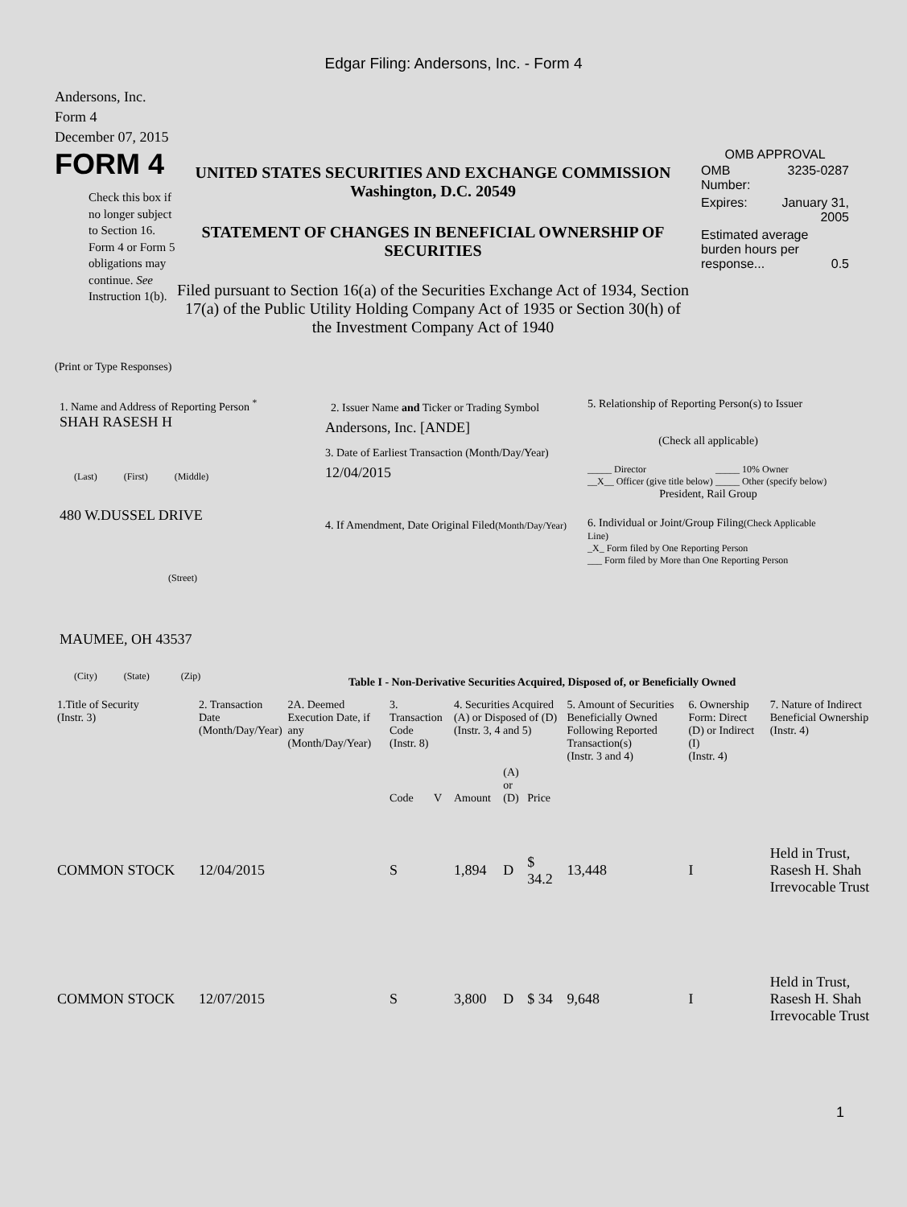Edgar Filing: Andersons, Inc. - Form 4
Andersons, Inc.
Form 4
December 07, 2015
FORM 4
Check this box if no longer subject to Section 16. Form 4 or Form 5 obligations may continue. See Instruction 1(b).
UNITED STATES SECURITIES AND EXCHANGE COMMISSION
Washington, D.C. 20549
STATEMENT OF CHANGES IN BENEFICIAL OWNERSHIP OF SECURITIES
Filed pursuant to Section 16(a) of the Securities Exchange Act of 1934, Section 17(a) of the Public Utility Holding Company Act of 1935 or Section 30(h) of the Investment Company Act of 1940
OMB APPROVAL
| OMB Number: | 3235-0287 |
| Expires: | January 31, 2005 |
| Estimated average burden hours per response... 0.5 | |
(Print or Type Responses)
1. Name and Address of Reporting Person <sup>*</sup>
SHAH RASESH H
(Last) (First) (Middle)
480 W.DUSSEL DRIVE
(Street)
MAUMEE, OH 43537
(City) (State) (Zip)
2. Issuer Name and Ticker or Trading Symbol
Andersons, Inc. [ANDE]
3. Date of Earliest Transaction (Month/Day/Year)
12/04/2015
4. If Amendment, Date Original Filed(Month/Day/Year)
5. Relationship of Reporting Person(s) to Issuer
(Check all applicable)
| _____ Director __X__ Officer (give title below) | _____ 10% Owner _____ Other (specify below) |
President, Rail Group
6. Individual or Joint/Group Filing(Check Applicable Line)
_X_ Form filed by One Reporting Person
___ Form filed by More than One Reporting Person
Table I - Non-Derivative Securities Acquired, Disposed of, or Beneficially Owned
| 1.Title of Security (Instr. 3) | 2. Transaction Date (Month/Day/Year) | 2A. Deemed Execution Date, if any (Month/Day/Year) | 3. Transaction Code (Instr. 8) | | 4. Securities Acquired (A) or Disposed of (D) (Instr. 3, 4 and 5) | | | 5. Amount of Securities Beneficially Owned Following Reported Transaction(s) (Instr. 3 and 4) | 6. Ownership Form: Direct (D) or Indirect (I) (Instr. 4) | 7. Nature of Indirect Beneficial Ownership (Instr. 4) |
| --- | --- | --- | --- | --- | --- | --- | --- | --- | --- | --- |
| | | | Code | V | Amount | (A) or (D) | Price | | | |
| COMMON STOCK | 12/04/2015 | | S | | 1,894 | D | $ 34.2 | 13,448 | I | Held in Trust, Rasesh H. Shah Irrevocable Trust |
| COMMON STOCK | 12/07/2015 | | S | | 3,800 | D | $ 34 | 9,648 | I | Held in Trust, Rasesh H. Shah Irrevocable Trust |
1